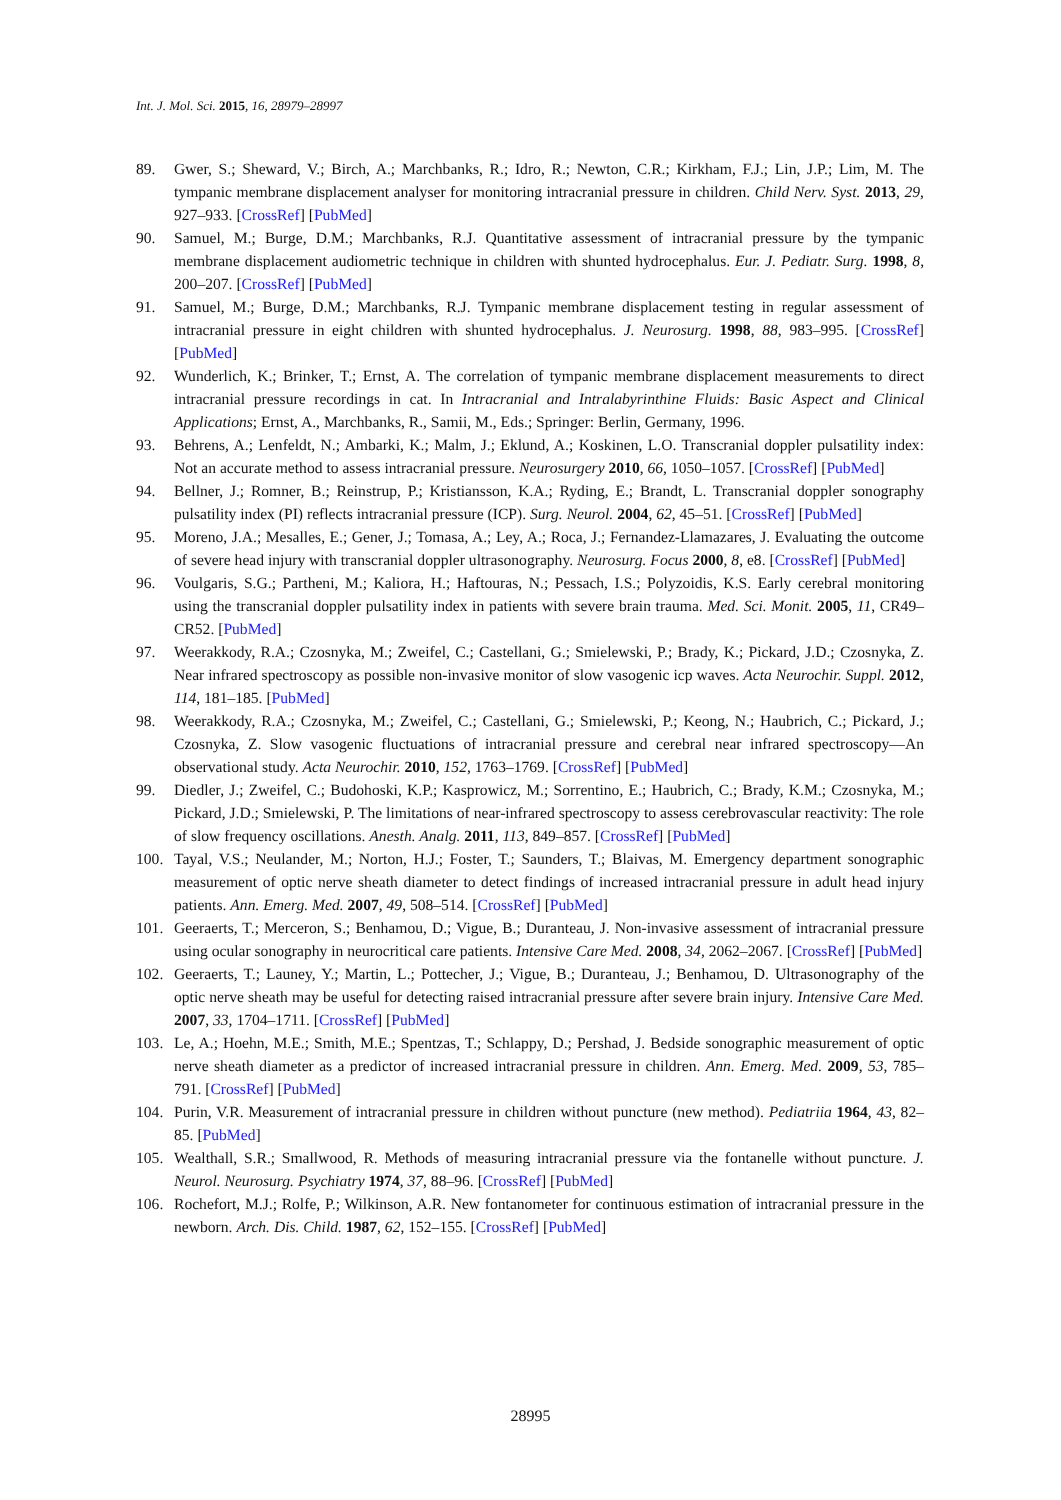Int. J. Mol. Sci. 2015, 16, 28979–28997
89. Gwer, S.; Sheward, V.; Birch, A.; Marchbanks, R.; Idro, R.; Newton, C.R.; Kirkham, F.J.; Lin, J.P.; Lim, M. The tympanic membrane displacement analyser for monitoring intracranial pressure in children. Child Nerv. Syst. 2013, 29, 927–933. [CrossRef] [PubMed]
90. Samuel, M.; Burge, D.M.; Marchbanks, R.J. Quantitative assessment of intracranial pressure by the tympanic membrane displacement audiometric technique in children with shunted hydrocephalus. Eur. J. Pediatr. Surg. 1998, 8, 200–207. [CrossRef] [PubMed]
91. Samuel, M.; Burge, D.M.; Marchbanks, R.J. Tympanic membrane displacement testing in regular assessment of intracranial pressure in eight children with shunted hydrocephalus. J. Neurosurg. 1998, 88, 983–995. [CrossRef] [PubMed]
92. Wunderlich, K.; Brinker, T.; Ernst, A. The correlation of tympanic membrane displacement measurements to direct intracranial pressure recordings in cat. In Intracranial and Intralabyrinthine Fluids: Basic Aspect and Clinical Applications; Ernst, A., Marchbanks, R., Samii, M., Eds.; Springer: Berlin, Germany, 1996.
93. Behrens, A.; Lenfeldt, N.; Ambarki, K.; Malm, J.; Eklund, A.; Koskinen, L.O. Transcranial doppler pulsatility index: Not an accurate method to assess intracranial pressure. Neurosurgery 2010, 66, 1050–1057. [CrossRef] [PubMed]
94. Bellner, J.; Romner, B.; Reinstrup, P.; Kristiansson, K.A.; Ryding, E.; Brandt, L. Transcranial doppler sonography pulsatility index (PI) reflects intracranial pressure (ICP). Surg. Neurol. 2004, 62, 45–51. [CrossRef] [PubMed]
95. Moreno, J.A.; Mesalles, E.; Gener, J.; Tomasa, A.; Ley, A.; Roca, J.; Fernandez-Llamazares, J. Evaluating the outcome of severe head injury with transcranial doppler ultrasonography. Neurosurg. Focus 2000, 8, e8. [CrossRef] [PubMed]
96. Voulgaris, S.G.; Partheni, M.; Kaliora, H.; Haftouras, N.; Pessach, I.S.; Polyzoidis, K.S. Early cerebral monitoring using the transcranial doppler pulsatility index in patients with severe brain trauma. Med. Sci. Monit. 2005, 11, CR49–CR52. [PubMed]
97. Weerakkody, R.A.; Czosnyka, M.; Zweifel, C.; Castellani, G.; Smielewski, P.; Brady, K.; Pickard, J.D.; Czosnyka, Z. Near infrared spectroscopy as possible non-invasive monitor of slow vasogenic icp waves. Acta Neurochir. Suppl. 2012, 114, 181–185. [PubMed]
98. Weerakkody, R.A.; Czosnyka, M.; Zweifel, C.; Castellani, G.; Smielewski, P.; Keong, N.; Haubrich, C.; Pickard, J.; Czosnyka, Z. Slow vasogenic fluctuations of intracranial pressure and cerebral near infrared spectroscopy—An observational study. Acta Neurochir. 2010, 152, 1763–1769. [CrossRef] [PubMed]
99. Diedler, J.; Zweifel, C.; Budohoski, K.P.; Kasprowicz, M.; Sorrentino, E.; Haubrich, C.; Brady, K.M.; Czosnyka, M.; Pickard, J.D.; Smielewski, P. The limitations of near-infrared spectroscopy to assess cerebrovascular reactivity: The role of slow frequency oscillations. Anesth. Analg. 2011, 113, 849–857. [CrossRef] [PubMed]
100. Tayal, V.S.; Neulander, M.; Norton, H.J.; Foster, T.; Saunders, T.; Blaivas, M. Emergency department sonographic measurement of optic nerve sheath diameter to detect findings of increased intracranial pressure in adult head injury patients. Ann. Emerg. Med. 2007, 49, 508–514. [CrossRef] [PubMed]
101. Geeraerts, T.; Merceron, S.; Benhamou, D.; Vigue, B.; Duranteau, J. Non-invasive assessment of intracranial pressure using ocular sonography in neurocritical care patients. Intensive Care Med. 2008, 34, 2062–2067. [CrossRef] [PubMed]
102. Geeraerts, T.; Launey, Y.; Martin, L.; Pottecher, J.; Vigue, B.; Duranteau, J.; Benhamou, D. Ultrasonography of the optic nerve sheath may be useful for detecting raised intracranial pressure after severe brain injury. Intensive Care Med. 2007, 33, 1704–1711. [CrossRef] [PubMed]
103. Le, A.; Hoehn, M.E.; Smith, M.E.; Spentzas, T.; Schlappy, D.; Pershad, J. Bedside sonographic measurement of optic nerve sheath diameter as a predictor of increased intracranial pressure in children. Ann. Emerg. Med. 2009, 53, 785–791. [CrossRef] [PubMed]
104. Purin, V.R. Measurement of intracranial pressure in children without puncture (new method). Pediatriia 1964, 43, 82–85. [PubMed]
105. Wealthall, S.R.; Smallwood, R. Methods of measuring intracranial pressure via the fontanelle without puncture. J. Neurol. Neurosurg. Psychiatry 1974, 37, 88–96. [CrossRef] [PubMed]
106. Rochefort, M.J.; Rolfe, P.; Wilkinson, A.R. New fontanometer for continuous estimation of intracranial pressure in the newborn. Arch. Dis. Child. 1987, 62, 152–155. [CrossRef] [PubMed]
28995